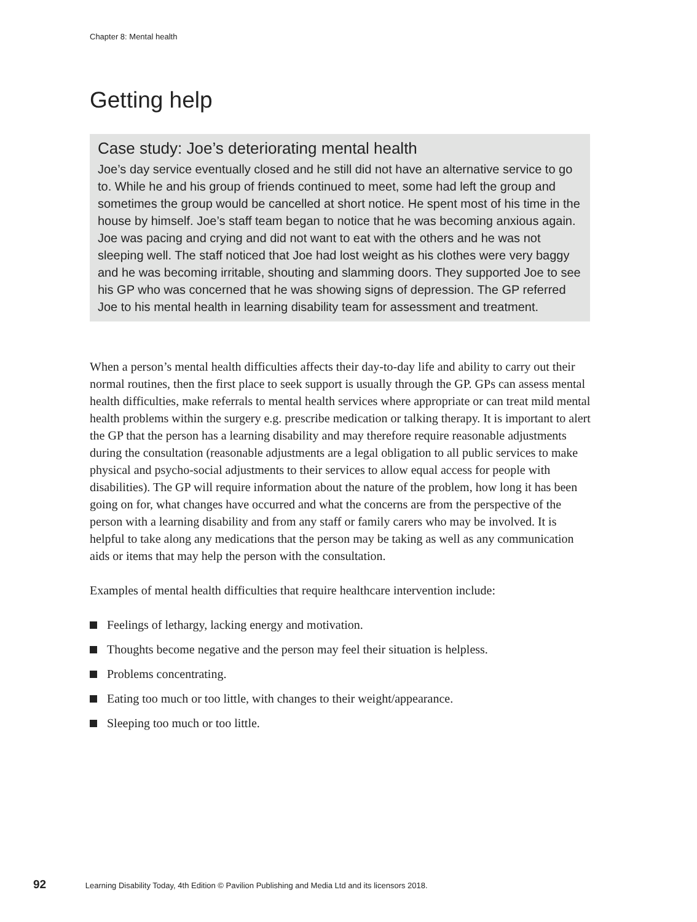Chapter 8: Mental health
Getting help
Case study: Joe’s deteriorating mental health
Joe’s day service eventually closed and he still did not have an alternative service to go to. While he and his group of friends continued to meet, some had left the group and sometimes the group would be cancelled at short notice. He spent most of his time in the house by himself. Joe’s staff team began to notice that he was becoming anxious again. Joe was pacing and crying and did not want to eat with the others and he was not sleeping well. The staff noticed that Joe had lost weight as his clothes were very baggy and he was becoming irritable, shouting and slamming doors. They supported Joe to see his GP who was concerned that he was showing signs of depression. The GP referred Joe to his mental health in learning disability team for assessment and treatment.
When a person’s mental health difficulties affects their day-to-day life and ability to carry out their normal routines, then the first place to seek support is usually through the GP. GPs can assess mental health difficulties, make referrals to mental health services where appropriate or can treat mild mental health problems within the surgery e.g. prescribe medication or talking therapy. It is important to alert the GP that the person has a learning disability and may therefore require reasonable adjustments during the consultation (reasonable adjustments are a legal obligation to all public services to make physical and psycho-social adjustments to their services to allow equal access for people with disabilities). The GP will require information about the nature of the problem, how long it has been going on for, what changes have occurred and what the concerns are from the perspective of the person with a learning disability and from any staff or family carers who may be involved. It is helpful to take along any medications that the person may be taking as well as any communication aids or items that may help the person with the consultation.
Examples of mental health difficulties that require healthcare intervention include:
Feelings of lethargy, lacking energy and motivation.
Thoughts become negative and the person may feel their situation is helpless.
Problems concentrating.
Eating too much or too little, with changes to their weight/appearance.
Sleeping too much or too little.
92 Learning Disability Today, 4th Edition © Pavilion Publishing and Media Ltd and its licensors 2018.